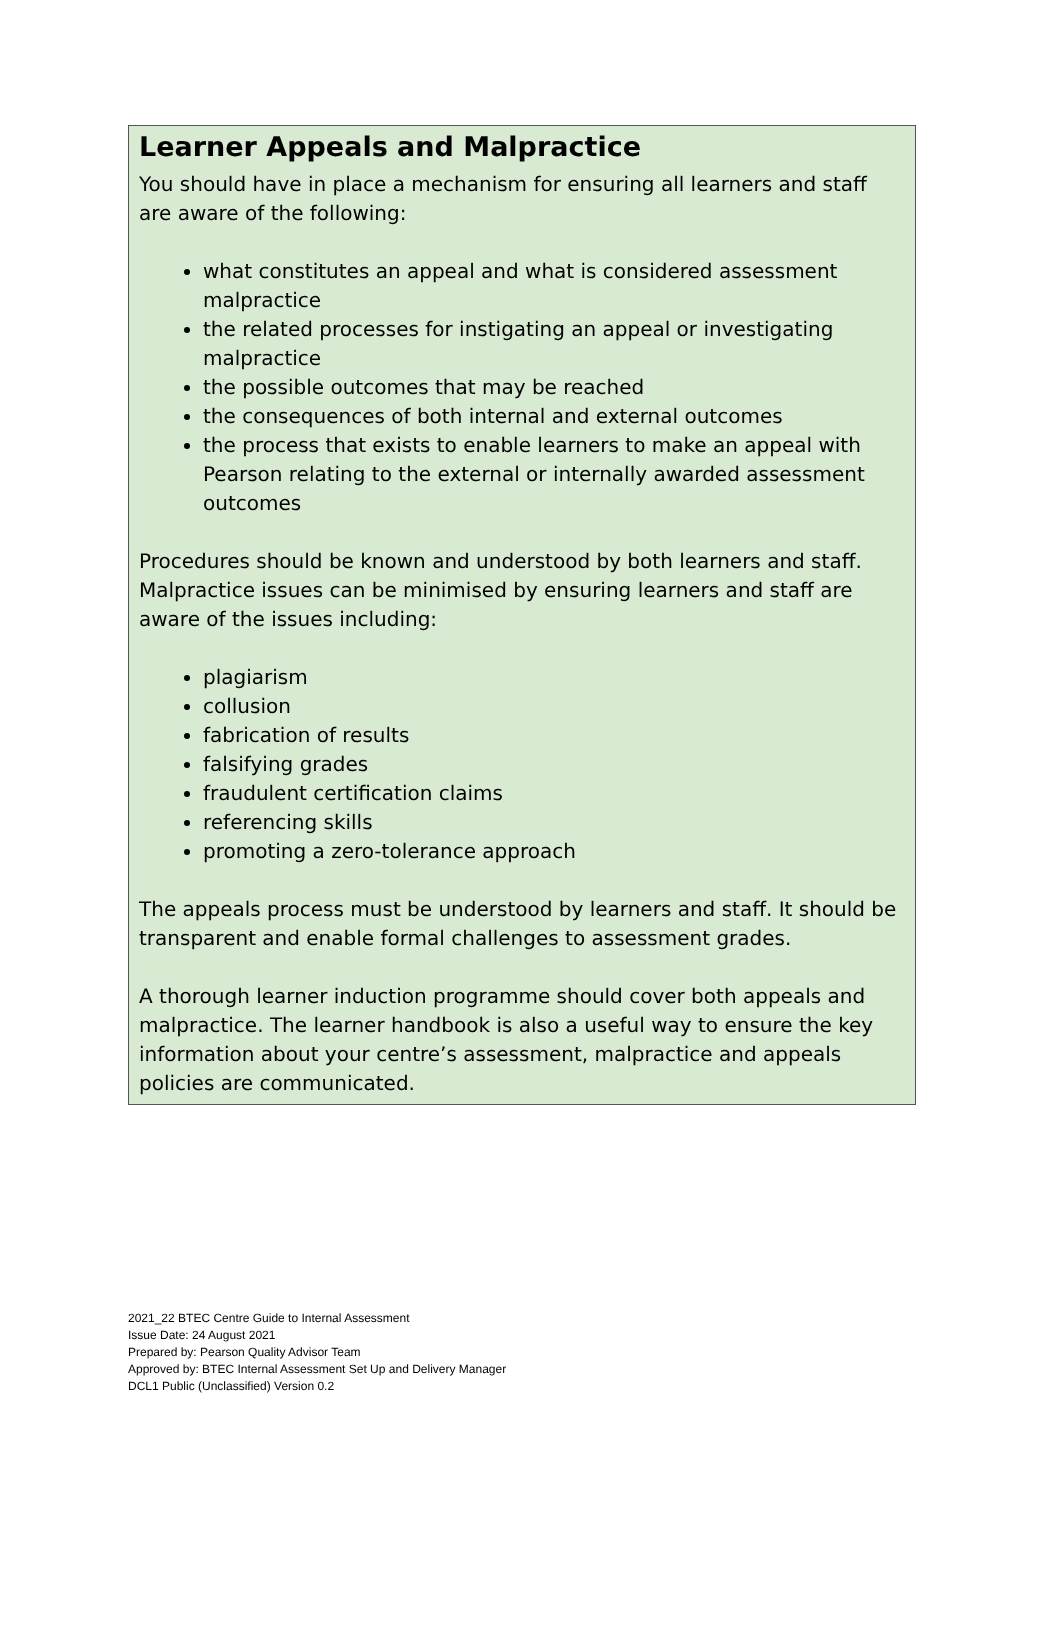Learner Appeals and Malpractice
You should have in place a mechanism for ensuring all learners and staff are aware of the following:
what constitutes an appeal and what is considered assessment malpractice
the related processes for instigating an appeal or investigating malpractice
the possible outcomes that may be reached
the consequences of both internal and external outcomes
the process that exists to enable learners to make an appeal with Pearson relating to the external or internally awarded assessment outcomes
Procedures should be known and understood by both learners and staff. Malpractice issues can be minimised by ensuring learners and staff are aware of the issues including:
plagiarism
collusion
fabrication of results
falsifying grades
fraudulent certification claims
referencing skills
promoting a zero-tolerance approach
The appeals process must be understood by learners and staff. It should be transparent and enable formal challenges to assessment grades.
A thorough learner induction programme should cover both appeals and malpractice. The learner handbook is also a useful way to ensure the key information about your centre’s assessment, malpractice and appeals policies are communicated.
2021_22 BTEC Centre Guide to Internal Assessment
Issue Date: 24 August 2021
Prepared by: Pearson Quality Advisor Team
Approved by: BTEC Internal Assessment Set Up and Delivery Manager
DCL1 Public (Unclassified) Version 0.2